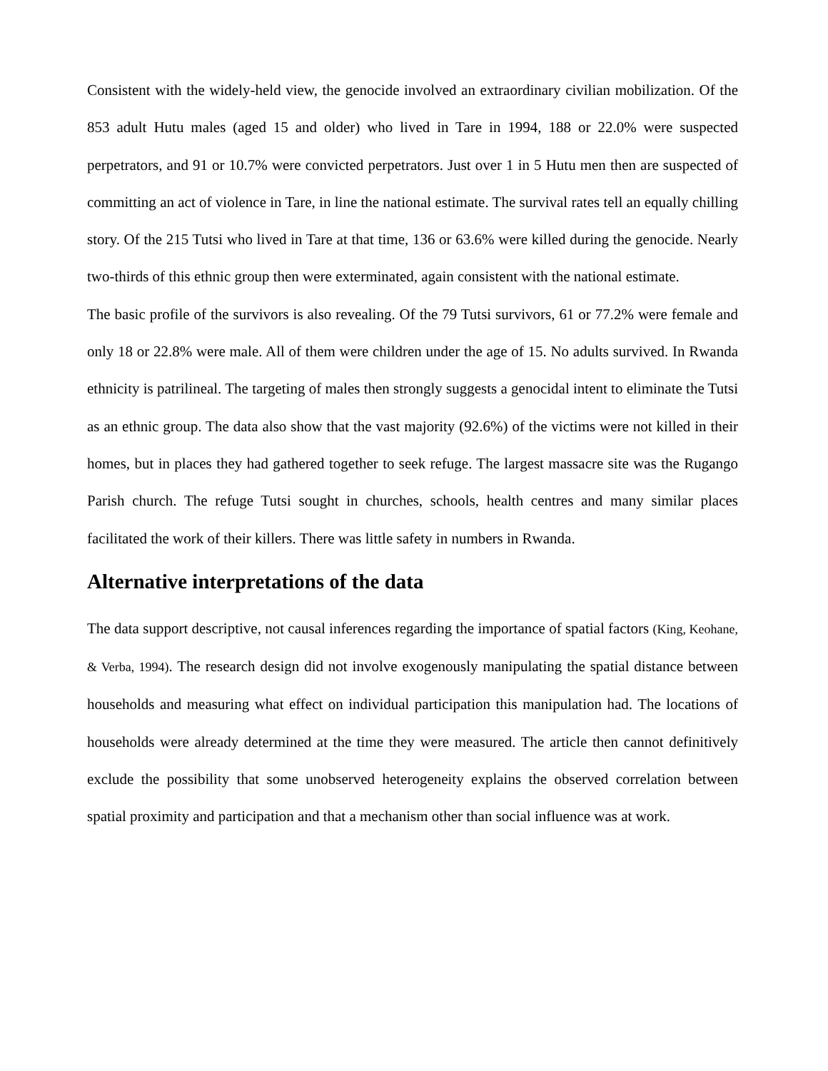Consistent with the widely-held view, the genocide involved an extraordinary civilian mobilization. Of the 853 adult Hutu males (aged 15 and older) who lived in Tare in 1994, 188 or 22.0% were suspected perpetrators, and 91 or 10.7% were convicted perpetrators. Just over 1 in 5 Hutu men then are suspected of committing an act of violence in Tare, in line the national estimate. The survival rates tell an equally chilling story. Of the 215 Tutsi who lived in Tare at that time, 136 or 63.6% were killed during the genocide. Nearly two-thirds of this ethnic group then were exterminated, again consistent with the national estimate.
The basic profile of the survivors is also revealing. Of the 79 Tutsi survivors, 61 or 77.2% were female and only 18 or 22.8% were male. All of them were children under the age of 15. No adults survived. In Rwanda ethnicity is patrilineal. The targeting of males then strongly suggests a genocidal intent to eliminate the Tutsi as an ethnic group. The data also show that the vast majority (92.6%) of the victims were not killed in their homes, but in places they had gathered together to seek refuge. The largest massacre site was the Rugango Parish church. The refuge Tutsi sought in churches, schools, health centres and many similar places facilitated the work of their killers. There was little safety in numbers in Rwanda.
Alternative interpretations of the data
The data support descriptive, not causal inferences regarding the importance of spatial factors (King, Keohane, & Verba, 1994). The research design did not involve exogenously manipulating the spatial distance between households and measuring what effect on individual participation this manipulation had. The locations of households were already determined at the time they were measured. The article then cannot definitively exclude the possibility that some unobserved heterogeneity explains the observed correlation between spatial proximity and participation and that a mechanism other than social influence was at work.